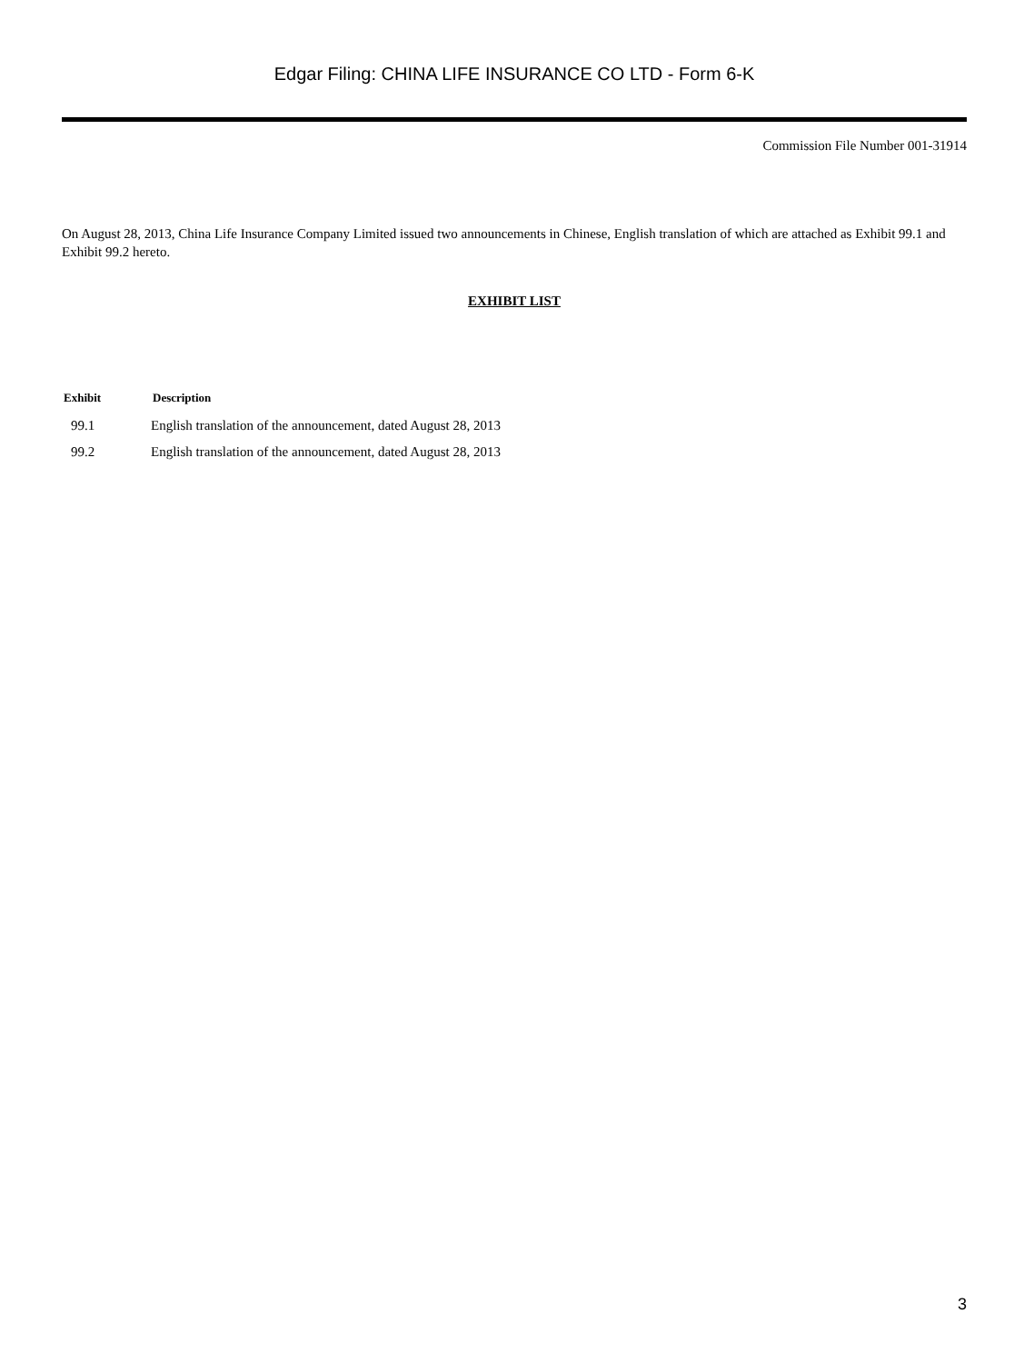Edgar Filing: CHINA LIFE INSURANCE CO LTD - Form 6-K
Commission File Number 001-31914
On August 28, 2013, China Life Insurance Company Limited issued two announcements in Chinese, English translation of which are attached as Exhibit 99.1 and Exhibit 99.2 hereto.
EXHIBIT LIST
| Exhibit | Description |
| --- | --- |
| 99.1 | English translation of the announcement, dated August 28, 2013 |
| 99.2 | English translation of the announcement, dated August 28, 2013 |
3